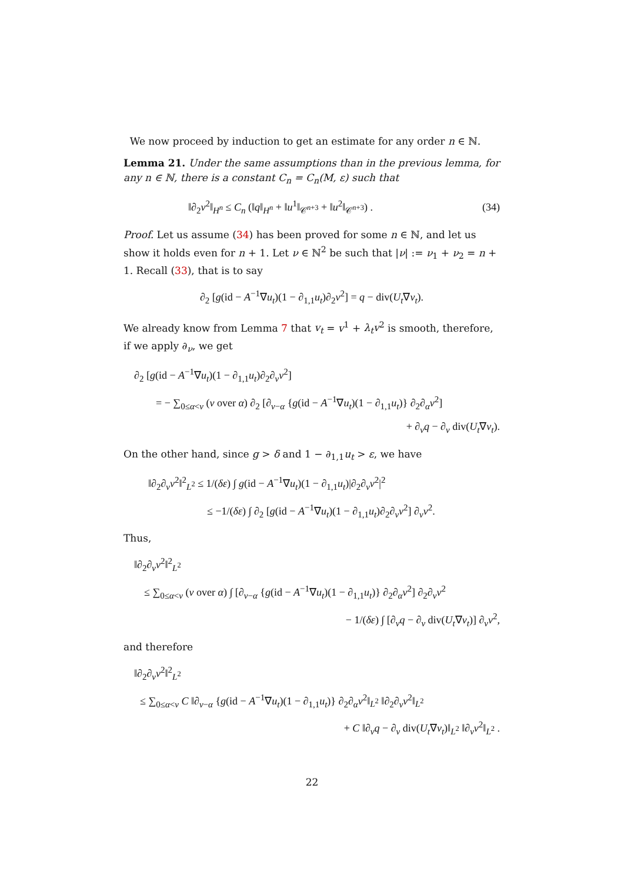We now proceed by induction to get an estimate for any order n ∈ ℕ.
Lemma 21. Under the same assumptions than in the previous lemma, for any n ∈ ℕ, there is a constant C<sub>n</sub> = C<sub>n</sub>(M, ε) such that
‖∂<sub>2</sub>v<sup>2</sup>‖<sub>H<sup>n</sup></sub> ≤ C<sub>n</sub> (‖q‖<sub>H<sup>n</sup></sub> + ‖u<sup>1</sup>‖<sub>𝒞<sup>n+3</sup></sub> + ‖u<sup>2</sup>‖<sub>𝒞<sup>n+3</sup></sub>) . (34)
Proof. Let us assume (34) has been proved for some n ∈ ℕ, and let us show it holds even for n + 1. Let ν ∈ ℕ<sup>2</sup> be such that |ν| := ν<sub>1</sub> + ν<sub>2</sub> = n + 1. Recall (33), that is to say
∂<sub>2</sub> [g(id − A<sup>−1</sup>∇u<sub>t</sub>)(1 − ∂<sub>1,1</sub>u<sub>t</sub>)∂<sub>2</sub>v<sup>2</sup>] = q − div(U<sub>t</sub>∇v<sub>t</sub>).
We already know from Lemma 7 that v<sub>t</sub> = v<sup>1</sup> + λ<sub>t</sub>v<sup>2</sup> is smooth, therefore, if we apply ∂<sub>ν</sub>, we get
∂<sub>2</sub> [g(id − A<sup>−1</sup>∇u<sub>t</sub>)(1 − ∂<sub>1,1</sub>u<sub>t</sub>)∂<sub>2</sub>∂<sub>ν</sub>v<sup>2</sup>]
= − ∑<sub>0≤α<ν</sub> (ν over α) ∂<sub>2</sub> [∂<sub>ν−α</sub> {g(id − A<sup>−1</sup>∇u<sub>t</sub>)(1 − ∂<sub>1,1</sub>u<sub>t</sub>)} ∂<sub>2</sub>∂<sub>α</sub>v<sup>2</sup>]
+ ∂<sub>ν</sub>q − ∂<sub>ν</sub> div(U<sub>t</sub>∇v<sub>t</sub>).
On the other hand, since g > δ and 1 − ∂<sub>1,1</sub>u<sub>t</sub> > ε, we have
‖∂<sub>2</sub>∂<sub>ν</sub>v<sup>2</sup>‖<sup>2</sup><sub>L<sup>2</sup></sub> ≤ 1/(δε) ∫ g(id − A<sup>−1</sup>∇u<sub>t</sub>)(1 − ∂<sub>1,1</sub>u<sub>t</sub>)|∂<sub>2</sub>∂<sub>ν</sub>v<sup>2</sup>|<sup>2</sup>
≤ −1/(δε) ∫ ∂<sub>2</sub> [g(id − A<sup>−1</sup>∇u<sub>t</sub>)(1 − ∂<sub>1,1</sub>u<sub>t</sub>)∂<sub>2</sub>∂<sub>ν</sub>v<sup>2</sup>] ∂<sub>ν</sub>v<sup>2</sup>.
Thus,
‖∂<sub>2</sub>∂<sub>ν</sub>v<sup>2</sup>‖<sup>2</sup><sub>L<sup>2</sup></sub>
≤ ∑<sub>0≤α<ν</sub> (ν over α) ∫ [∂<sub>ν−α</sub> {g(id − A<sup>−1</sup>∇u<sub>t</sub>)(1 − ∂<sub>1,1</sub>u<sub>t</sub>)} ∂<sub>2</sub>∂<sub>α</sub>v<sup>2</sup>] ∂<sub>2</sub>∂<sub>ν</sub>v<sup>2</sup>
− 1/(δε) ∫ [∂<sub>ν</sub>q − ∂<sub>ν</sub> div(U<sub>t</sub>∇v<sub>t</sub>)] ∂<sub>ν</sub>v<sup>2</sup>,
and therefore
‖∂<sub>2</sub>∂<sub>ν</sub>v<sup>2</sup>‖<sup>2</sup><sub>L<sup>2</sup></sub>
≤ ∑<sub>0≤α<ν</sub> C ‖∂<sub>ν−α</sub> {g(id − A<sup>−1</sup>∇u<sub>t</sub>)(1 − ∂<sub>1,1</sub>u<sub>t</sub>)} ∂<sub>2</sub>∂<sub>α</sub>v<sup>2</sup>‖<sub>L<sup>2</sup></sub> ‖∂<sub>2</sub>∂<sub>ν</sub>v<sup>2</sup>‖<sub>L<sup>2</sup></sub>
+ C ‖∂<sub>ν</sub>q − ∂<sub>ν</sub> div(U<sub>t</sub>∇v<sub>t</sub>)‖<sub>L<sup>2</sup></sub> ‖∂<sub>ν</sub>v<sup>2</sup>‖<sub>L<sup>2</sup></sub> .
22